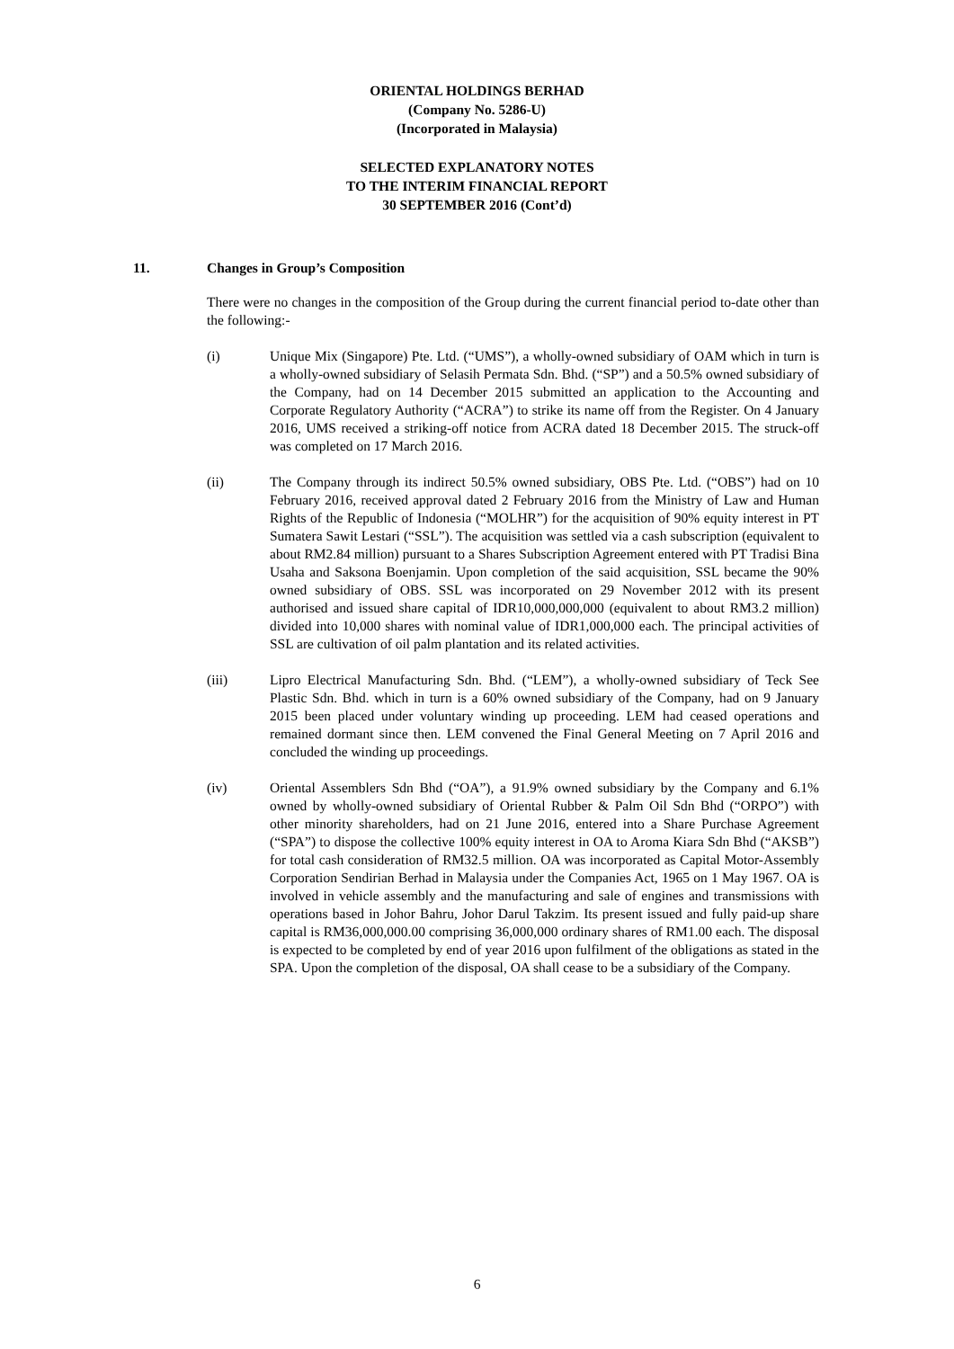ORIENTAL HOLDINGS BERHAD
(Company No. 5286-U)
(Incorporated in Malaysia)
SELECTED EXPLANATORY NOTES
TO THE INTERIM FINANCIAL REPORT
30 SEPTEMBER 2016 (Cont’d)
11. Changes in Group’s Composition
There were no changes in the composition of the Group during the current financial period to-date other than the following:-
(i) Unique Mix (Singapore) Pte. Ltd. (“UMS”), a wholly-owned subsidiary of OAM which in turn is a wholly-owned subsidiary of Selasih Permata Sdn. Bhd. (“SP”) and a 50.5% owned subsidiary of the Company, had on 14 December 2015 submitted an application to the Accounting and Corporate Regulatory Authority (“ACRA”) to strike its name off from the Register. On 4 January 2016, UMS received a striking-off notice from ACRA dated 18 December 2015. The struck-off was completed on 17 March 2016.
(ii) The Company through its indirect 50.5% owned subsidiary, OBS Pte. Ltd. (“OBS”) had on 10 February 2016, received approval dated 2 February 2016 from the Ministry of Law and Human Rights of the Republic of Indonesia (“MOLHR”) for the acquisition of 90% equity interest in PT Sumatera Sawit Lestari (“SSL”). The acquisition was settled via a cash subscription (equivalent to about RM2.84 million) pursuant to a Shares Subscription Agreement entered with PT Tradisi Bina Usaha and Saksona Boenjamin. Upon completion of the said acquisition, SSL became the 90% owned subsidiary of OBS. SSL was incorporated on 29 November 2012 with its present authorised and issued share capital of IDR10,000,000,000 (equivalent to about RM3.2 million) divided into 10,000 shares with nominal value of IDR1,000,000 each. The principal activities of SSL are cultivation of oil palm plantation and its related activities.
(iii) Lipro Electrical Manufacturing Sdn. Bhd. (“LEM”), a wholly-owned subsidiary of Teck See Plastic Sdn. Bhd. which in turn is a 60% owned subsidiary of the Company, had on 9 January 2015 been placed under voluntary winding up proceeding. LEM had ceased operations and remained dormant since then. LEM convened the Final General Meeting on 7 April 2016 and concluded the winding up proceedings.
(iv) Oriental Assemblers Sdn Bhd (“OA”), a 91.9% owned subsidiary by the Company and 6.1% owned by wholly-owned subsidiary of Oriental Rubber & Palm Oil Sdn Bhd (“ORPO”) with other minority shareholders, had on 21 June 2016, entered into a Share Purchase Agreement (“SPA”) to dispose the collective 100% equity interest in OA to Aroma Kiara Sdn Bhd (“AKSB”) for total cash consideration of RM32.5 million. OA was incorporated as Capital Motor-Assembly Corporation Sendirian Berhad in Malaysia under the Companies Act, 1965 on 1 May 1967. OA is involved in vehicle assembly and the manufacturing and sale of engines and transmissions with operations based in Johor Bahru, Johor Darul Takzim. Its present issued and fully paid-up share capital is RM36,000,000.00 comprising 36,000,000 ordinary shares of RM1.00 each. The disposal is expected to be completed by end of year 2016 upon fulfilment of the obligations as stated in the SPA. Upon the completion of the disposal, OA shall cease to be a subsidiary of the Company.
6